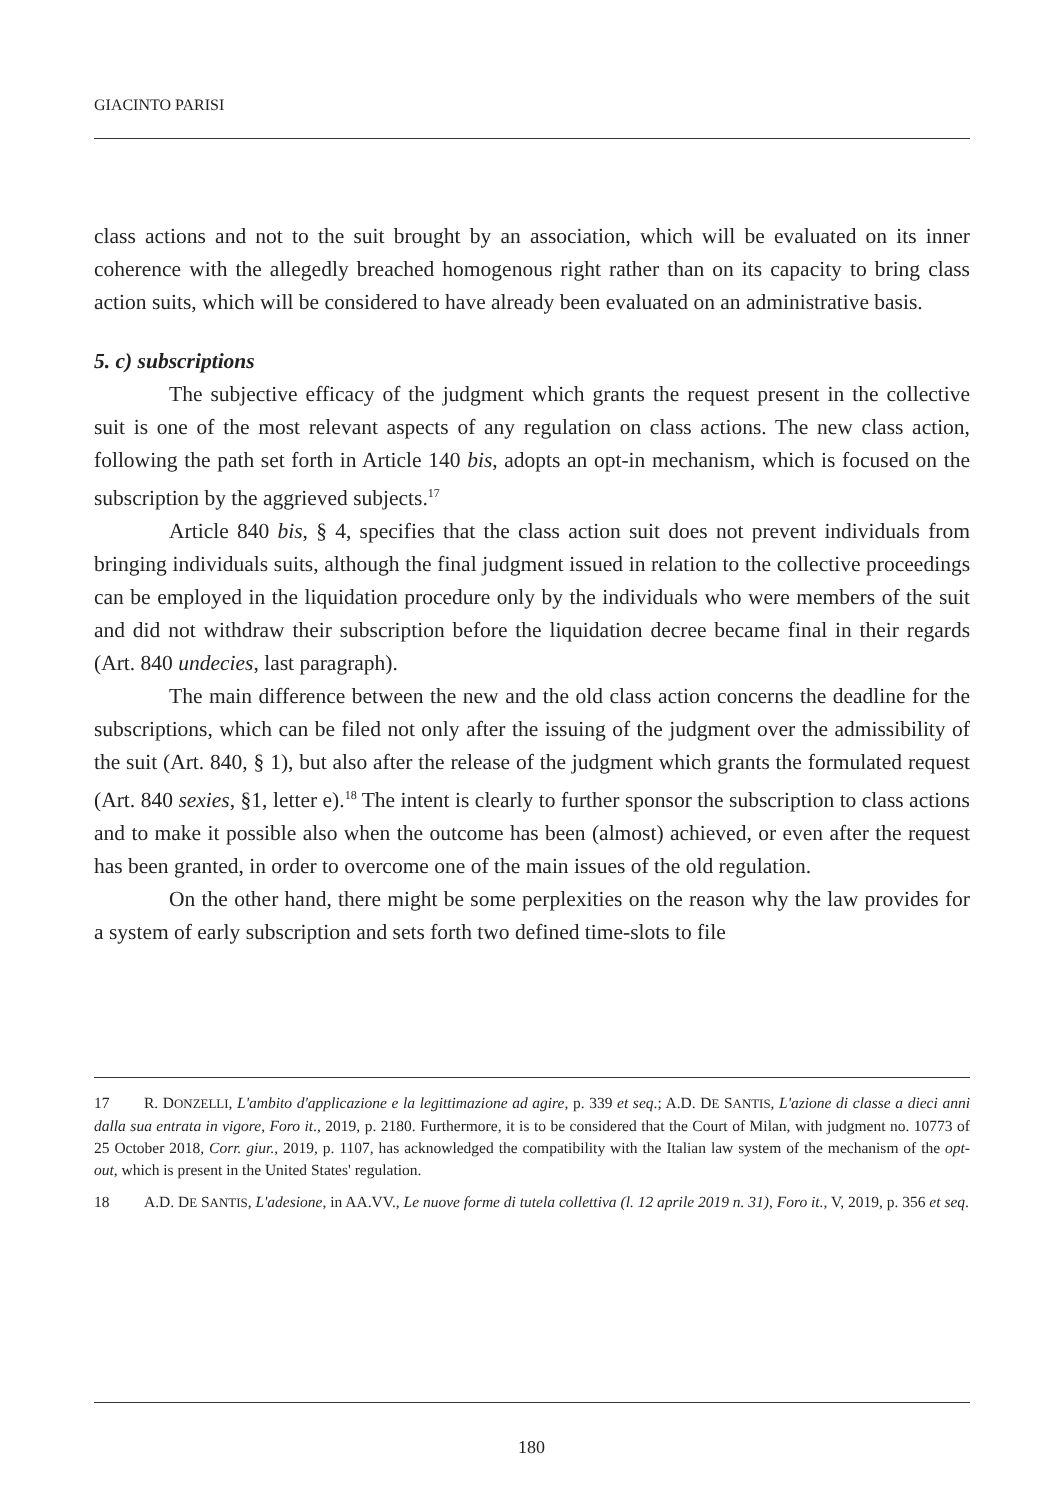GIACINTO PARISI
class actions and not to the suit brought by an association, which will be evaluated on its inner coherence with the allegedly breached homogenous right rather than on its capacity to bring class action suits, which will be considered to have already been evaluated on an administrative basis.
5. c) subscriptions
The subjective efficacy of the judgment which grants the request present in the collective suit is one of the most relevant aspects of any regulation on class actions. The new class action, following the path set forth in Article 140 bis, adopts an opt-in mechanism, which is focused on the subscription by the aggrieved subjects.<sup>17</sup>
Article 840 bis, § 4, specifies that the class action suit does not prevent individuals from bringing individuals suits, although the final judgment issued in relation to the collective proceedings can be employed in the liquidation procedure only by the individuals who were members of the suit and did not withdraw their subscription before the liquidation decree became final in their regards (Art. 840 undecies, last paragraph).
The main difference between the new and the old class action concerns the deadline for the subscriptions, which can be filed not only after the issuing of the judgment over the admissibility of the suit (Art. 840, § 1), but also after the release of the judgment which grants the formulated request (Art. 840 sexies, §1, letter e).<sup>18</sup> The intent is clearly to further sponsor the subscription to class actions and to make it possible also when the outcome has been (almost) achieved, or even after the request has been granted, in order to overcome one of the main issues of the old regulation.
On the other hand, there might be some perplexities on the reason why the law provides for a system of early subscription and sets forth two defined time-slots to file
17 R. DONZELLI, L'ambito d'applicazione e la legittimazione ad agire, p. 339 et seq.; A.D. DE SANTIS, L'azione di classe a dieci anni dalla sua entrata in vigore, Foro it., 2019, p. 2180. Furthermore, it is to be considered that the Court of Milan, with judgment no. 10773 of 25 October 2018, Corr. giur., 2019, p. 1107, has acknowledged the compatibility with the Italian law system of the mechanism of the opt-out, which is present in the United States' regulation.
18 A.D. DE SANTIS, L'adesione, in AA.VV., Le nuove forme di tutela collettiva (l. 12 aprile 2019 n. 31), Foro it., V, 2019, p. 356 et seq.
180